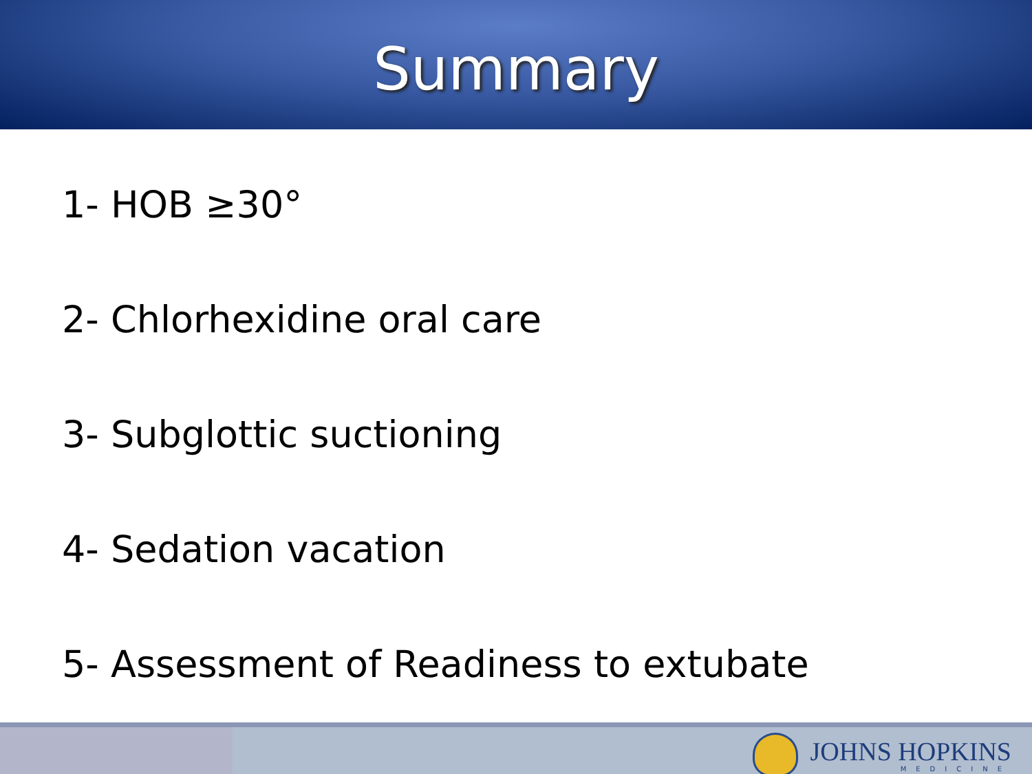Summary
1- HOB ≥30°
2- Chlorhexidine oral care
3- Subglottic suctioning
4- Sedation vacation
5- Assessment of Readiness to extubate
JOHNS HOPKINS
MEDICINE